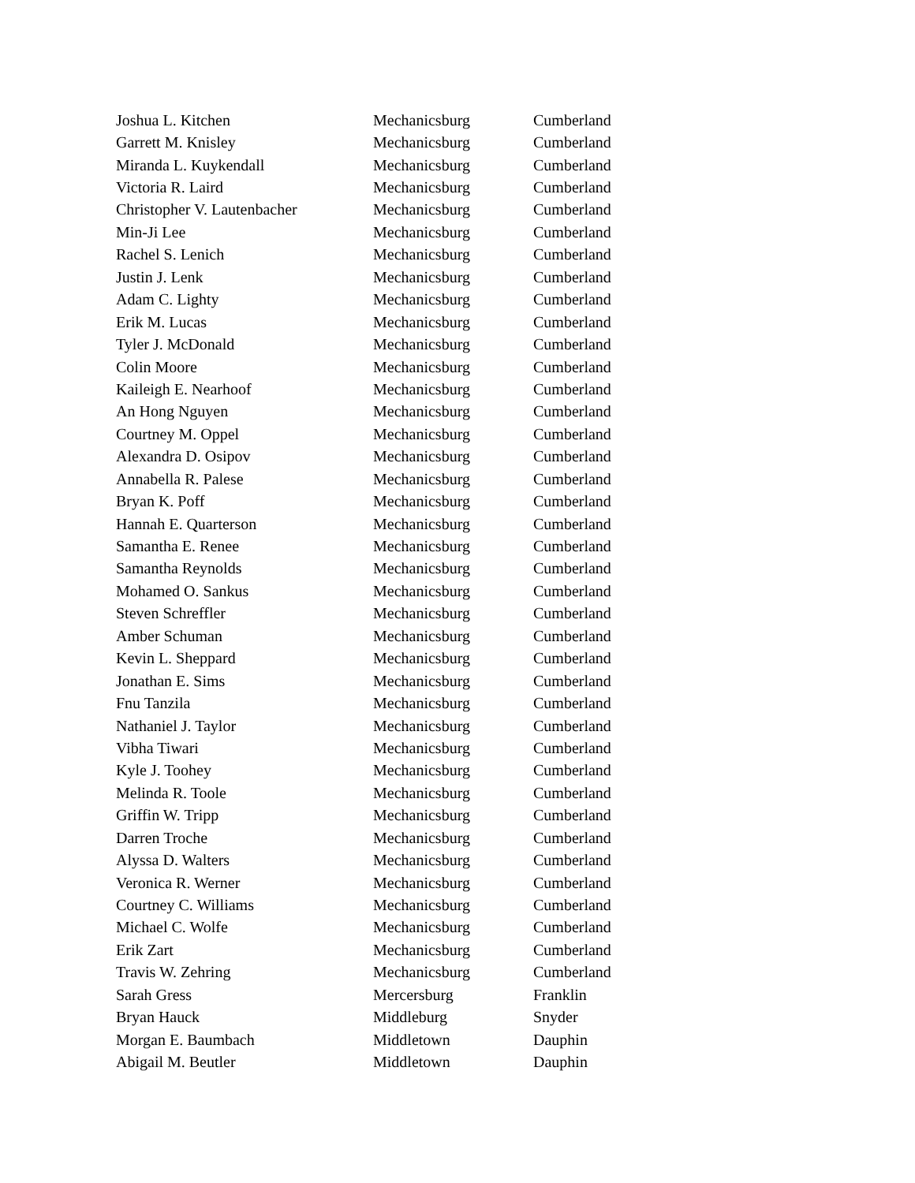| Joshua L. Kitchen | Mechanicsburg | Cumberland |
| Garrett M. Knisley | Mechanicsburg | Cumberland |
| Miranda L. Kuykendall | Mechanicsburg | Cumberland |
| Victoria R. Laird | Mechanicsburg | Cumberland |
| Christopher V. Lautenbacher | Mechanicsburg | Cumberland |
| Min-Ji Lee | Mechanicsburg | Cumberland |
| Rachel S. Lenich | Mechanicsburg | Cumberland |
| Justin J. Lenk | Mechanicsburg | Cumberland |
| Adam C. Lighty | Mechanicsburg | Cumberland |
| Erik M. Lucas | Mechanicsburg | Cumberland |
| Tyler J. McDonald | Mechanicsburg | Cumberland |
| Colin Moore | Mechanicsburg | Cumberland |
| Kaileigh E. Nearhoof | Mechanicsburg | Cumberland |
| An Hong Nguyen | Mechanicsburg | Cumberland |
| Courtney M. Oppel | Mechanicsburg | Cumberland |
| Alexandra D. Osipov | Mechanicsburg | Cumberland |
| Annabella R. Palese | Mechanicsburg | Cumberland |
| Bryan K. Poff | Mechanicsburg | Cumberland |
| Hannah E. Quarterson | Mechanicsburg | Cumberland |
| Samantha E. Renee | Mechanicsburg | Cumberland |
| Samantha Reynolds | Mechanicsburg | Cumberland |
| Mohamed O. Sankus | Mechanicsburg | Cumberland |
| Steven Schreffler | Mechanicsburg | Cumberland |
| Amber Schuman | Mechanicsburg | Cumberland |
| Kevin L. Sheppard | Mechanicsburg | Cumberland |
| Jonathan E. Sims | Mechanicsburg | Cumberland |
| Fnu Tanzila | Mechanicsburg | Cumberland |
| Nathaniel J. Taylor | Mechanicsburg | Cumberland |
| Vibha Tiwari | Mechanicsburg | Cumberland |
| Kyle J. Toohey | Mechanicsburg | Cumberland |
| Melinda R. Toole | Mechanicsburg | Cumberland |
| Griffin W. Tripp | Mechanicsburg | Cumberland |
| Darren Troche | Mechanicsburg | Cumberland |
| Alyssa D. Walters | Mechanicsburg | Cumberland |
| Veronica R. Werner | Mechanicsburg | Cumberland |
| Courtney C. Williams | Mechanicsburg | Cumberland |
| Michael C. Wolfe | Mechanicsburg | Cumberland |
| Erik Zart | Mechanicsburg | Cumberland |
| Travis W. Zehring | Mechanicsburg | Cumberland |
| Sarah Gress | Mercersburg | Franklin |
| Bryan Hauck | Middleburg | Snyder |
| Morgan E. Baumbach | Middletown | Dauphin |
| Abigail M. Beutler | Middletown | Dauphin |